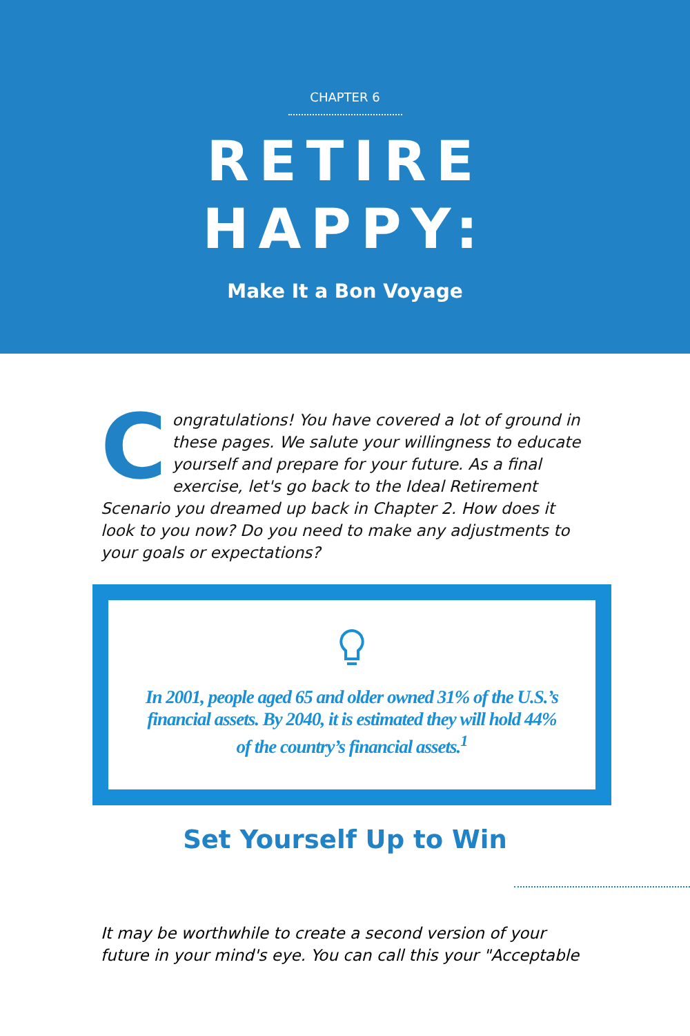CHAPTER 6
RETIRE
HAPPY:
Make It a Bon Voyage
Congratulations! You have covered a lot of ground in these pages. We salute your willingness to educate yourself and prepare for your future. As a final exercise, let's go back to the Ideal Retirement Scenario you dreamed up back in Chapter 2. How does it look to you now? Do you need to make any adjustments to your goals or expectations?
In 2001, people aged 65 and older owned 31% of the U.S.’s
financial assets. By 2040, it is estimated they will hold 44%
of the country’s financial assets.<sup>1</sup>
Set Yourself Up to Win
It may be worthwhile to create a second version of your future in your mind's eye. You can call this your "Acceptable